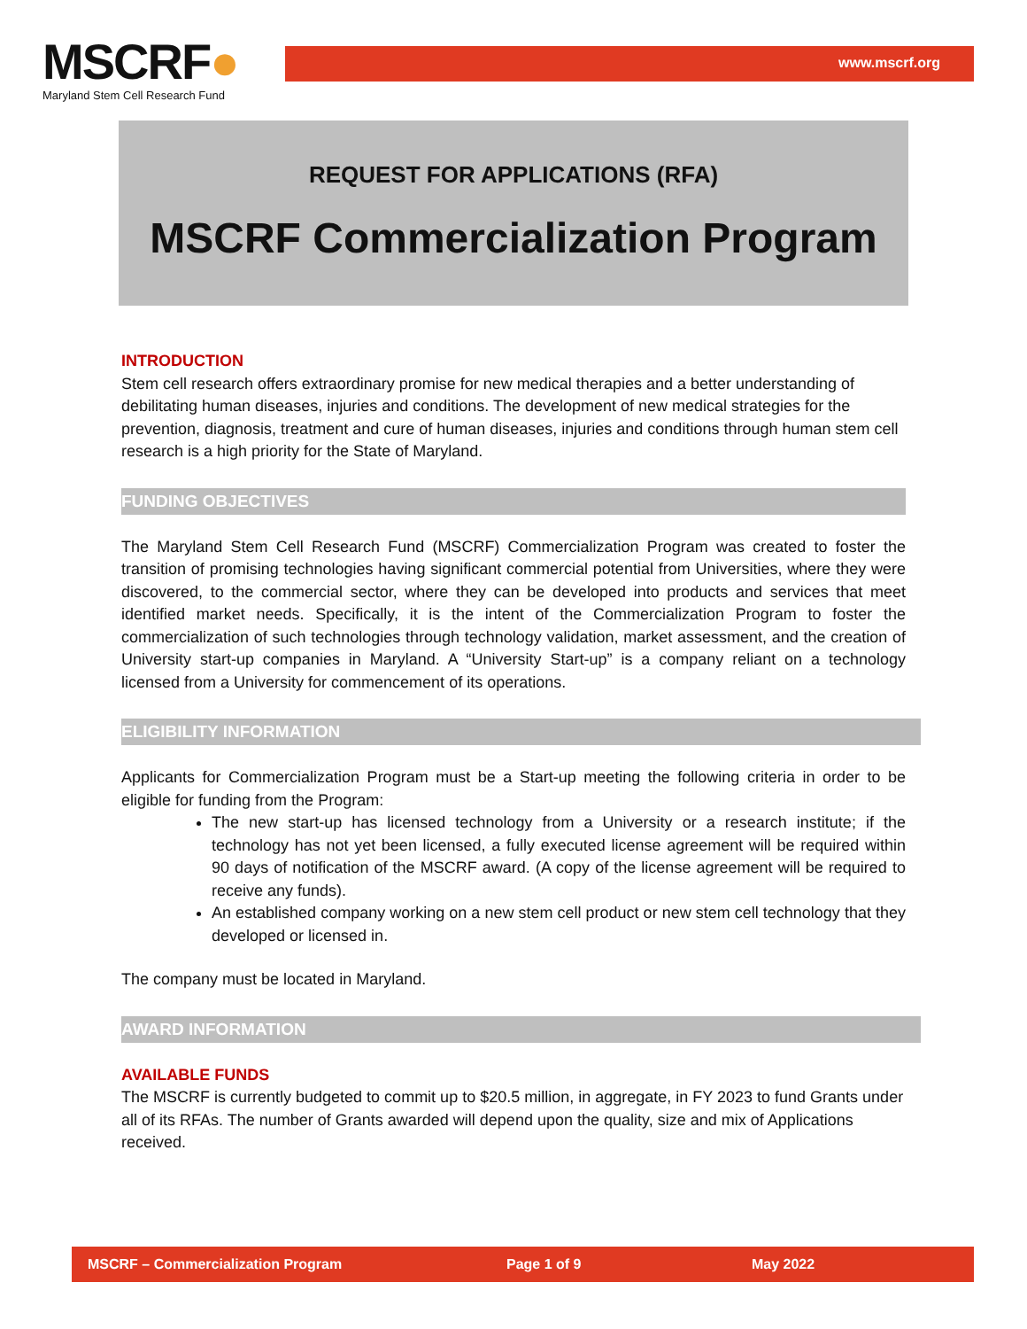MSCRF●
Maryland Stem Cell Research Fund
www.mscrf.org
REQUEST FOR APPLICATIONS (RFA)
MSCRF Commercialization Program
INTRODUCTION
Stem cell research offers extraordinary promise for new medical therapies and a better understanding of debilitating human diseases, injuries and conditions. The development of new medical strategies for the prevention, diagnosis, treatment and cure of human diseases, injuries and conditions through human stem cell research is a high priority for the State of Maryland.
FUNDING OBJECTIVES
The Maryland Stem Cell Research Fund (MSCRF) Commercialization Program was created to foster the transition of promising technologies having significant commercial potential from Universities, where they were discovered, to the commercial sector, where they can be developed into products and services that meet identified market needs. Specifically, it is the intent of the Commercialization Program to foster the commercialization of such technologies through technology validation, market assessment, and the creation of University start-up companies in Maryland. A “University Start-up” is a company reliant on a technology licensed from a University for commencement of its operations.
ELIGIBILITY INFORMATION
Applicants for Commercialization Program must be a Start-up meeting the following criteria in order to be eligible for funding from the Program:
The new start-up has licensed technology from a University or a research institute; if the technology has not yet been licensed, a fully executed license agreement will be required within 90 days of notification of the MSCRF award. (A copy of the license agreement will be required to receive any funds).
An established company working on a new stem cell product or new stem cell technology that they developed or licensed in.
The company must be located in Maryland.
AWARD INFORMATION
AVAILABLE FUNDS
The MSCRF is currently budgeted to commit up to $20.5 million, in aggregate, in FY 2023 to fund Grants under all of its RFAs. The number of Grants awarded will depend upon the quality, size and mix of Applications received.
MSCRF – Commercialization Program Page 1 of 9 May 2022